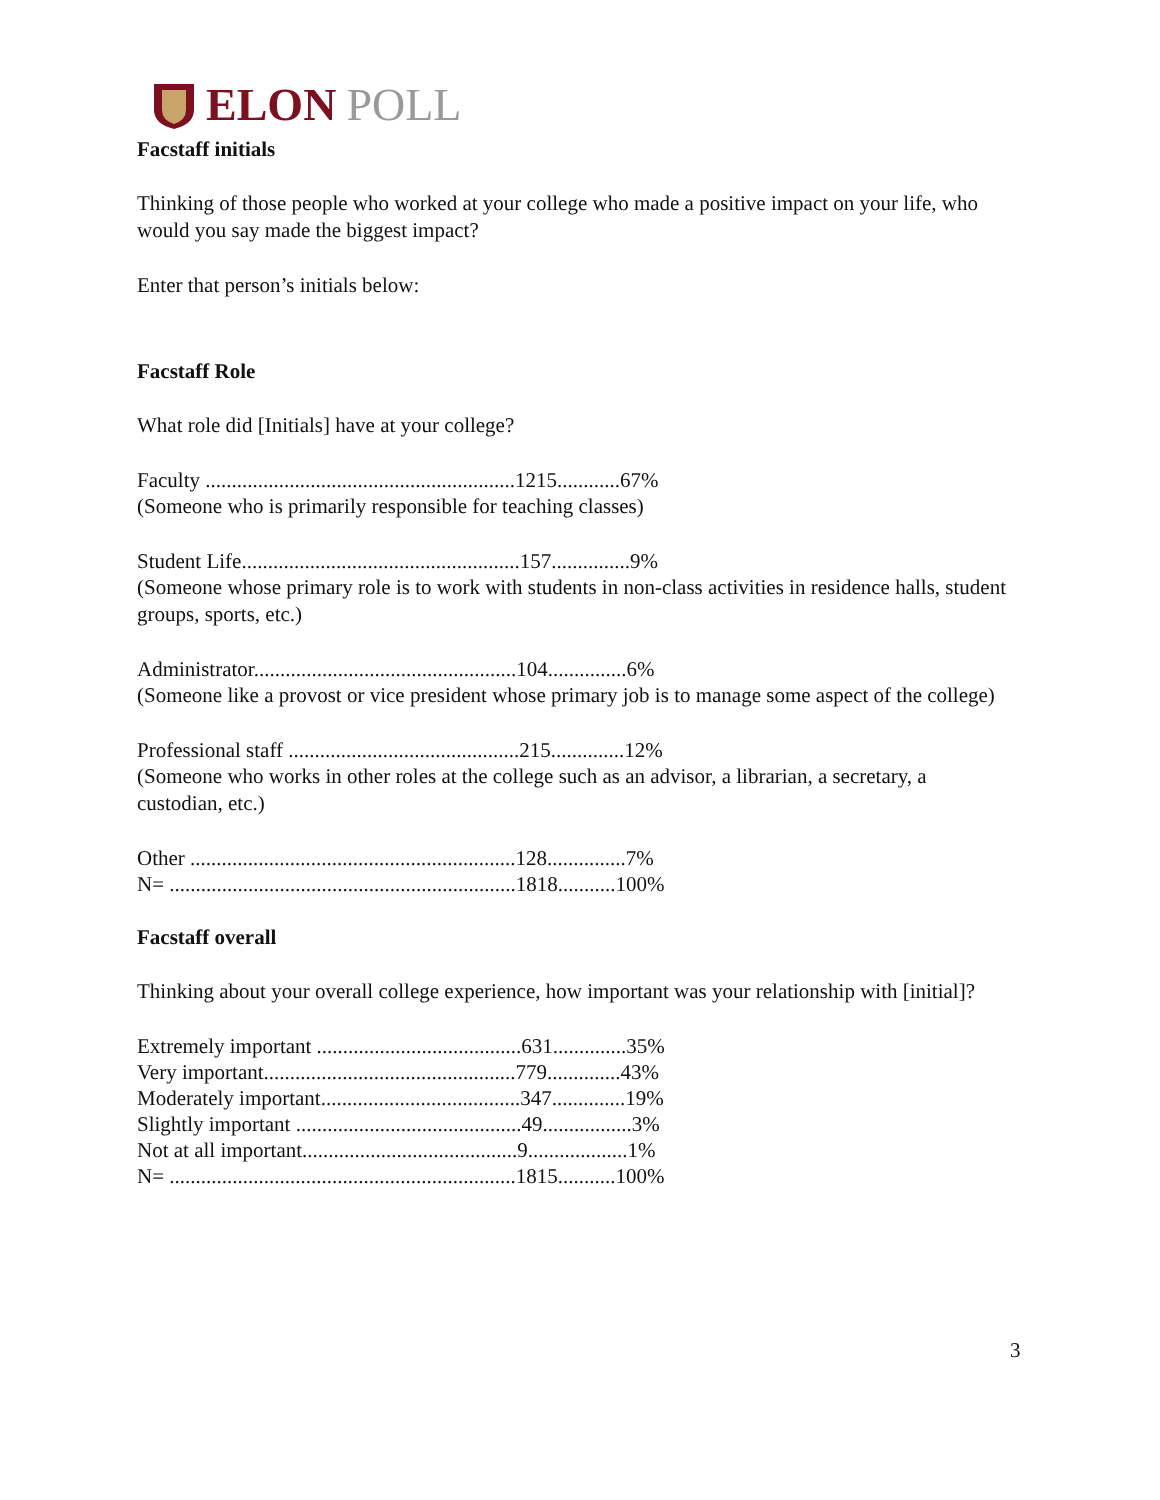ELON POLL
Facstaff initials
Thinking of those people who worked at your college who made a positive impact on your life, who would you say made the biggest impact?
Enter that person’s initials below:
Facstaff Role
What role did [Initials] have at your college?
Faculty ...........................................................1215............67%
(Someone who is primarily responsible for teaching classes)
Student Life.....................................................157...............9%
(Someone whose primary role is to work with students in non-class activities in residence halls, student groups, sports, etc.)
Administrator..................................................104...............6%
(Someone like a provost or vice president whose primary job is to manage some aspect of the college)
Professional staff ............................................215..............12%
(Someone who works in other roles at the college such as an advisor, a librarian, a secretary, a custodian, etc.)
Other ..............................................................128...............7% N= ..................................................................1818...........100%
Facstaff overall
Thinking about your overall college experience, how important was your relationship with [initial]?
Extremely important .......................................631..............35% Very important................................................779..............43% Moderately important......................................347..............19% Slightly important ...........................................49.................3% Not at all important.........................................9...................1% N= ..................................................................1815...........100%
3